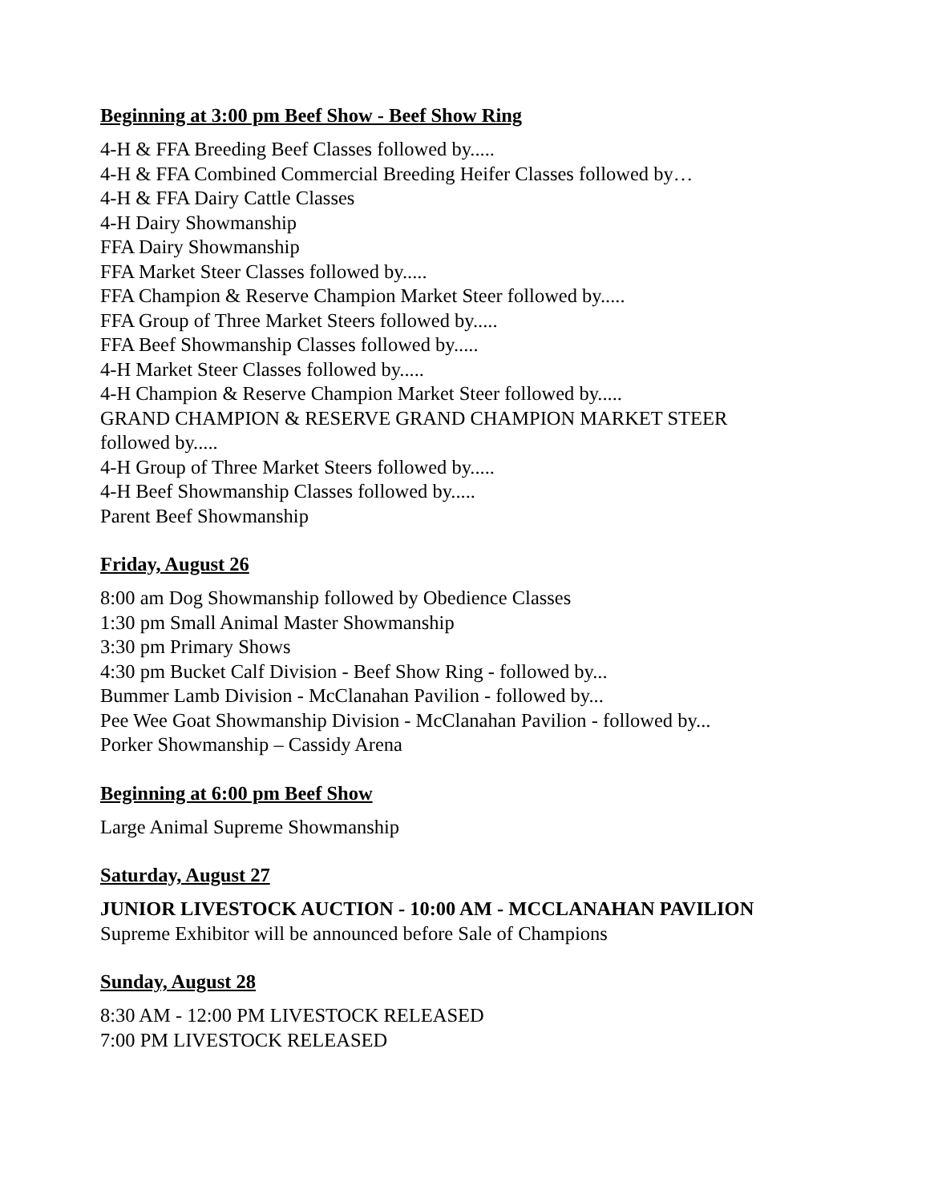Beginning at 3:00 pm Beef Show - Beef Show Ring
4-H & FFA Breeding Beef Classes followed by.....
4-H & FFA Combined Commercial Breeding Heifer Classes followed by…
4-H & FFA Dairy Cattle Classes
4-H Dairy Showmanship
FFA Dairy Showmanship
FFA Market Steer Classes followed by.....
FFA Champion & Reserve Champion Market Steer followed by.....
FFA Group of Three Market Steers followed by.....
FFA Beef Showmanship Classes followed by.....
4-H Market Steer Classes followed by.....
4-H Champion & Reserve Champion Market Steer followed by.....
GRAND CHAMPION & RESERVE GRAND CHAMPION MARKET STEER
followed by.....
4-H Group of Three Market Steers followed by.....
4-H Beef Showmanship Classes followed by.....
Parent Beef Showmanship
Friday, August 26
8:00 am Dog Showmanship followed by Obedience Classes
1:30 pm Small Animal Master Showmanship
3:30 pm Primary Shows
4:30 pm Bucket Calf Division - Beef Show Ring - followed by...
Bummer Lamb Division - McClanahan Pavilion - followed by...
Pee Wee Goat Showmanship Division - McClanahan Pavilion - followed by...
Porker Showmanship – Cassidy Arena
Beginning at 6:00 pm Beef Show
Large Animal Supreme Showmanship
Saturday, August 27
JUNIOR LIVESTOCK AUCTION - 10:00 AM - MCCLANAHAN PAVILION
Supreme Exhibitor will be announced before Sale of Champions
Sunday, August 28
8:30 AM - 12:00 PM LIVESTOCK RELEASED
7:00 PM LIVESTOCK RELEASED